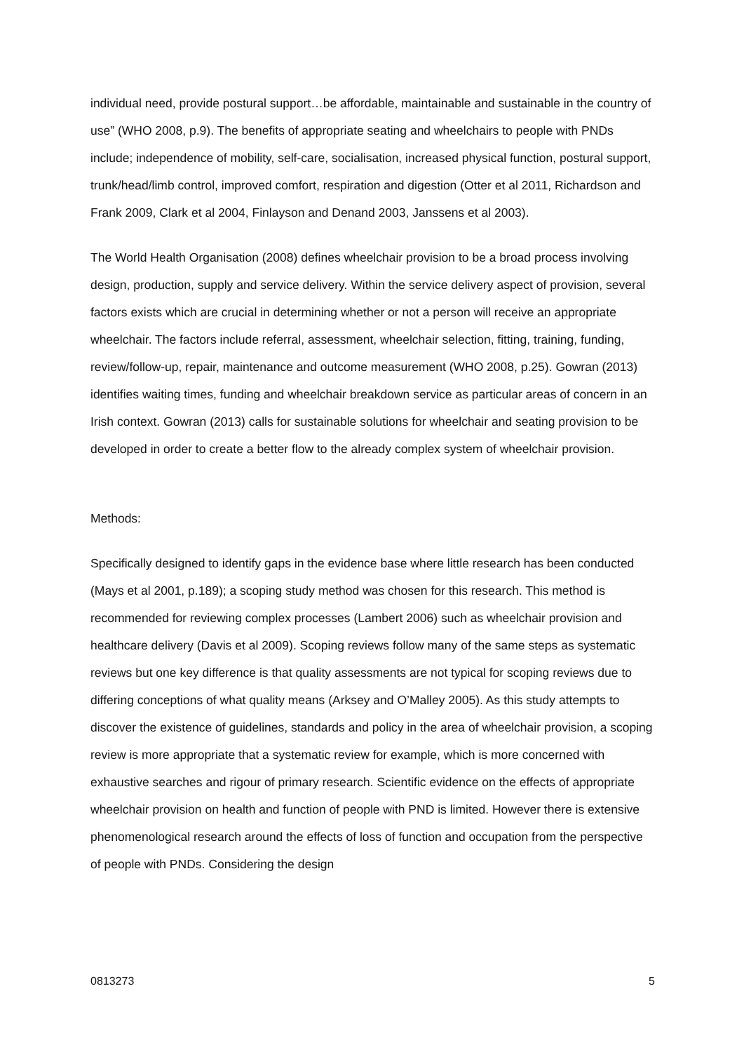individual need, provide postural support…be affordable, maintainable and sustainable in the country of use” (WHO 2008, p.9). The benefits of appropriate seating and wheelchairs to people with PNDs include; independence of mobility, self-care, socialisation, increased physical function, postural support, trunk/head/limb control, improved comfort, respiration and digestion (Otter et al 2011, Richardson and Frank 2009, Clark et al 2004, Finlayson and Denand 2003, Janssens et al 2003).
The World Health Organisation (2008) defines wheelchair provision to be a broad process involving design, production, supply and service delivery. Within the service delivery aspect of provision, several factors exists which are crucial in determining whether or not a person will receive an appropriate wheelchair. The factors include referral, assessment, wheelchair selection, fitting, training, funding, review/follow-up, repair, maintenance and outcome measurement (WHO 2008, p.25). Gowran (2013) identifies waiting times, funding and wheelchair breakdown service as particular areas of concern in an Irish context. Gowran (2013) calls for sustainable solutions for wheelchair and seating provision to be developed in order to create a better flow to the already complex system of wheelchair provision.
Methods:
Specifically designed to identify gaps in the evidence base where little research has been conducted (Mays et al 2001, p.189); a scoping study method was chosen for this research. This method is recommended for reviewing complex processes (Lambert 2006) such as wheelchair provision and healthcare delivery (Davis et al 2009). Scoping reviews follow many of the same steps as systematic reviews but one key difference is that quality assessments are not typical for scoping reviews due to differing conceptions of what quality means (Arksey and O’Malley 2005). As this study attempts to discover the existence of guidelines, standards and policy in the area of wheelchair provision, a scoping review is more appropriate that a systematic review for example, which is more concerned with exhaustive searches and rigour of primary research. Scientific evidence on the effects of appropriate wheelchair provision on health and function of people with PND is limited. However there is extensive phenomenological research around the effects of loss of function and occupation from the perspective of people with PNDs. Considering the design
0813273 5